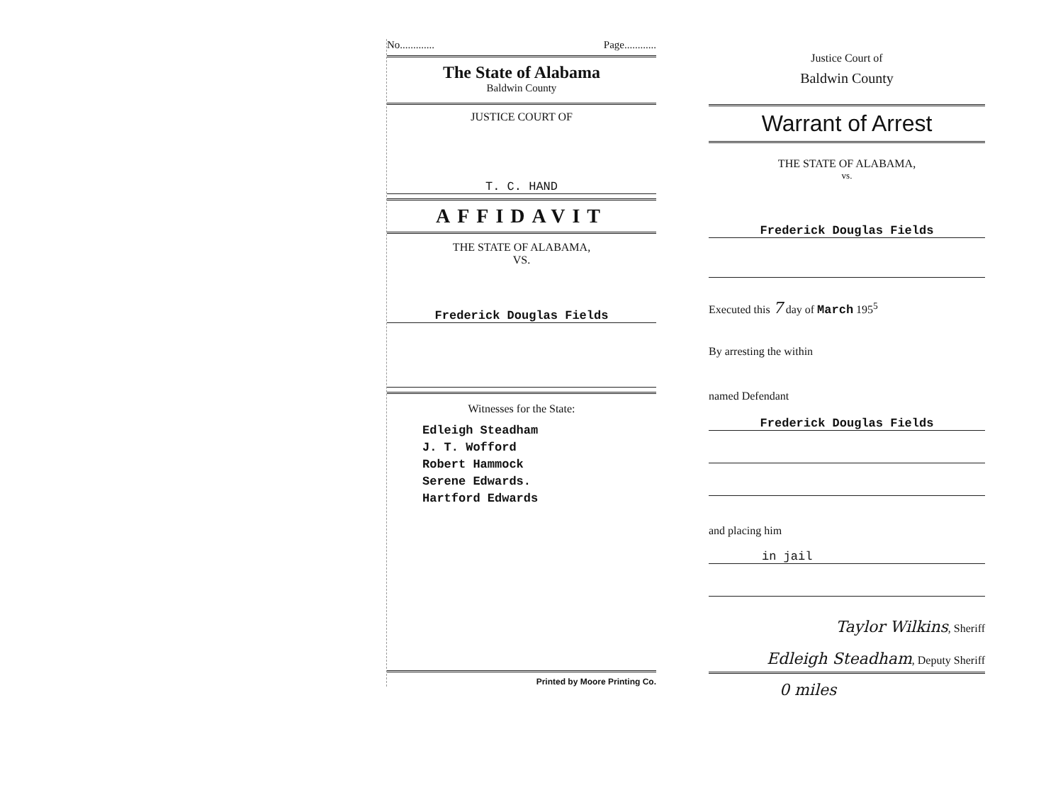No............. Page............
The State of Alabama
Baldwin County
JUSTICE COURT OF
T. C. HAND
AFFIDAVIT
THE STATE OF ALABAMA,
VS.
Frederick Douglas Fields
Witnesses for the State:
Edleigh Steadham
J. T. Wofford
Robert Hammock
Serene Edwards.
Hartford Edwards
Printed by Moore Printing Co.
Justice Court of
Baldwin County
Warrant of Arrest
THE STATE OF ALABAMA,
vs.
Frederick Douglas Fields
Executed this 7 day of March 195<sup>5</sup>
By arresting the within
named Defendant
Frederick Douglas Fields
and placing him
in jail
Taylor Wilkins, Sheriff
Edleigh Steadham, Deputy Sheriff
0 miles